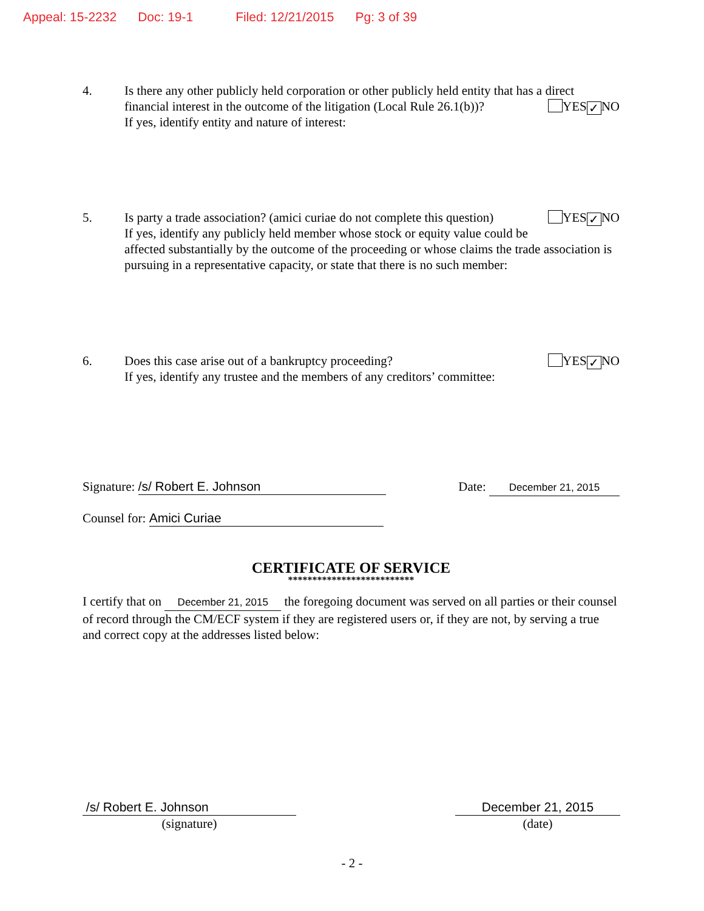Appeal: 15-2232 Doc: 19-1 Filed: 12/21/2015 Pg: 3 of 39
4.
Is there any other publicly held corporation or other publicly held entity that has a direct
financial interest in the outcome of the litigation (Local Rule 26.1(b))? YES ✓ NO
If yes, identify entity and nature of interest:
5.
Is party a trade association? (amici curiae do not complete this question) YES ✓ NO
If yes, identify any publicly held member whose stock or equity value could be affected substantially by the outcome of the proceeding or whose claims the trade association is pursuing in a representative capacity, or state that there is no such member:
6.
Does this case arise out of a bankruptcy proceeding? YES ✓ NO
If yes, identify any trustee and the members of any creditors’ committee:
Signature: /s/ Robert E. Johnson Date: December 21, 2015
Counsel for: Amici Curiae
CERTIFICATE OF SERVICE
**************************
I certify that on December 21, 2015 the foregoing document was served on all parties or their counsel of record through the CM/ECF system if they are registered users or, if they are not, by serving a true and correct copy at the addresses listed below:
/s/ Robert E. Johnson
(signature)
December 21, 2015
(date)
- 2 -